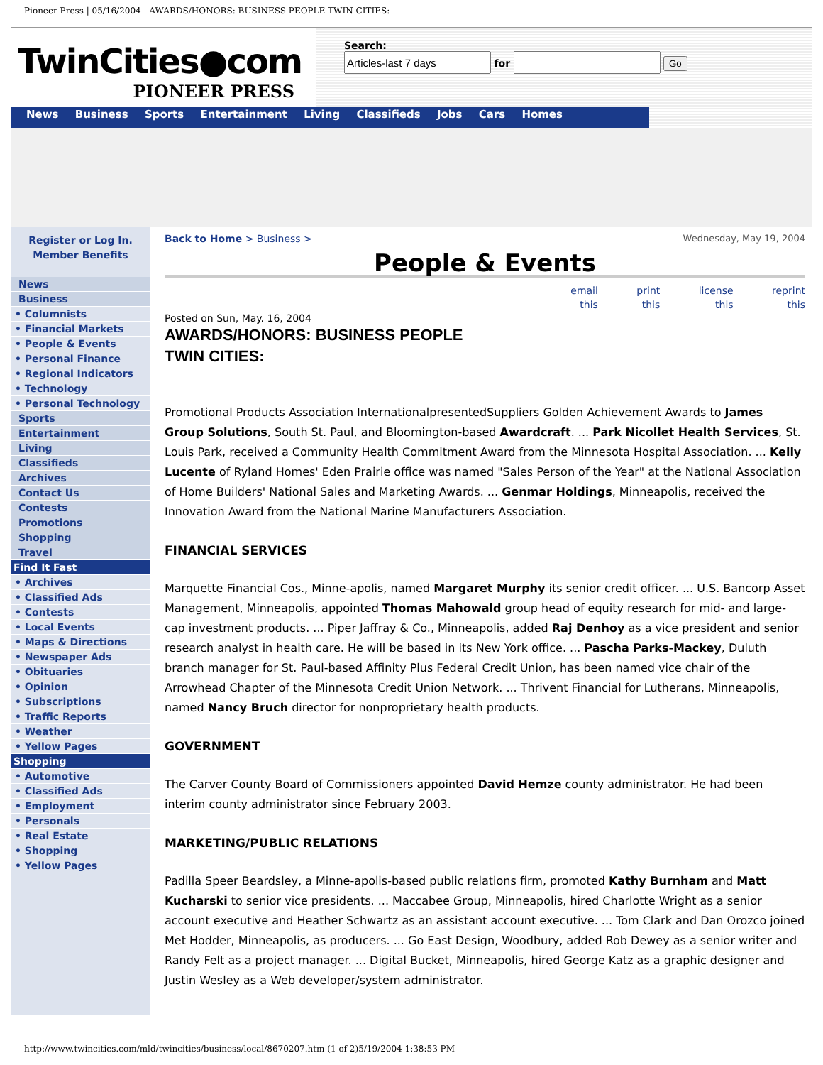Pioneer Press | 05/16/2004 | AWARDS/HONORS: BUSINESS PEOPLE TWIN CITIES:
TwinCities●com
PIONEER PRESS
Search:
for Go
News Business Sports Entertainment Living Classifieds Jobs Cars Homes
Register or Log In.
Member Benefits
News
Business
• Columnists
• Financial Markets
• People & Events
• Personal Finance
• Regional Indicators
• Technology
• Personal Technology
Sports
Entertainment
Living
Classifieds
Archives
Contact Us
Contests
Promotions
Shopping
Travel
Find It Fast
• Archives
• Classified Ads
• Contests
• Local Events
• Maps & Directions
• Newspaper Ads
• Obituaries
• Opinion
• Subscriptions
• Traffic Reports
• Weather
• Yellow Pages
Shopping
• Automotive
• Classified Ads
• Employment
• Personals
• Real Estate
• Shopping
• Yellow Pages
Back to Home > Business > Wednesday, May 19, 2004
People & Events
email
this print
this license
this reprint
this
Posted on Sun, May. 16, 2004
AWARDS/HONORS: BUSINESS PEOPLE TWIN CITIES:
Promotional Products Association InternationalpresentedSuppliers Golden Achievement Awards to James Group Solutions, South St. Paul, and Bloomington-based Awardcraft. ... Park Nicollet Health Services, St. Louis Park, received a Community Health Commitment Award from the Minnesota Hospital Association. ... Kelly Lucente of Ryland Homes' Eden Prairie office was named "Sales Person of the Year" at the National Association of Home Builders' National Sales and Marketing Awards. ... Genmar Holdings, Minneapolis, received the Innovation Award from the National Marine Manufacturers Association.
FINANCIAL SERVICES
Marquette Financial Cos., Minne-apolis, named Margaret Murphy its senior credit officer. ... U.S. Bancorp Asset Management, Minneapolis, appointed Thomas Mahowald group head of equity research for mid- and large-cap investment products. ... Piper Jaffray & Co., Minneapolis, added Raj Denhoy as a vice president and senior research analyst in health care. He will be based in its New York office. ... Pascha Parks-Mackey, Duluth branch manager for St. Paul-based Affinity Plus Federal Credit Union, has been named vice chair of the Arrowhead Chapter of the Minnesota Credit Union Network. ... Thrivent Financial for Lutherans, Minneapolis, named Nancy Bruch director for nonproprietary health products.
GOVERNMENT
The Carver County Board of Commissioners appointed David Hemze county administrator. He had been interim county administrator since February 2003.
MARKETING/PUBLIC RELATIONS
Padilla Speer Beardsley, a Minne-apolis-based public relations firm, promoted Kathy Burnham and Matt Kucharski to senior vice presidents. ... Maccabee Group, Minneapolis, hired Charlotte Wright as a senior account executive and Heather Schwartz as an assistant account executive. ... Tom Clark and Dan Orozco joined Met Hodder, Minneapolis, as producers. ... Go East Design, Woodbury, added Rob Dewey as a senior writer and Randy Felt as a project manager. ... Digital Bucket, Minneapolis, hired George Katz as a graphic designer and Justin Wesley as a Web developer/system administrator.
http://www.twincities.com/mld/twincities/business/local/8670207.htm (1 of 2)5/19/2004 1:38:53 PM